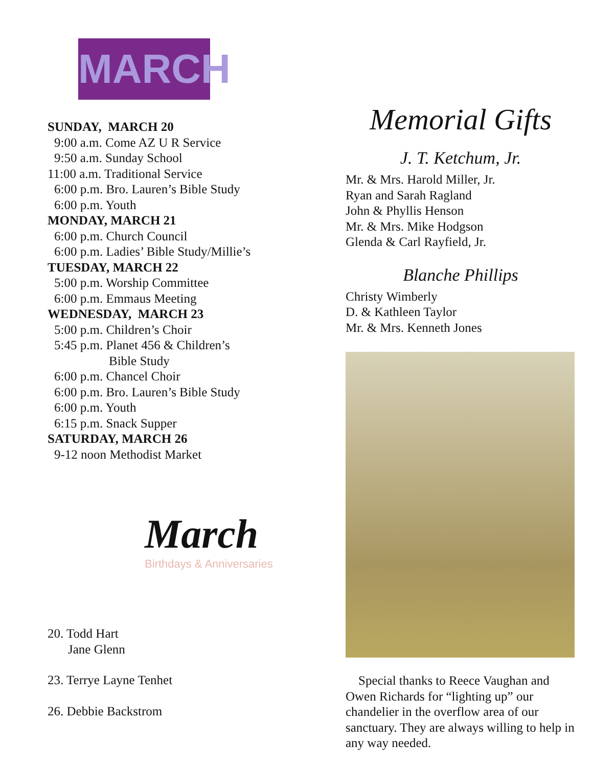MARCH
SUNDAY, MARCH 20
9:00 a.m. Come AZ U R Service
9:50 a.m. Sunday School
11:00 a.m. Traditional Service
6:00 p.m. Bro. Lauren’s Bible Study
6:00 p.m. Youth
MONDAY, MARCH 21
6:00 p.m. Church Council
6:00 p.m. Ladies’ Bible Study/Millie’s
TUESDAY, MARCH 22
5:00 p.m. Worship Committee
6:00 p.m. Emmaus Meeting
WEDNESDAY, MARCH 23
5:00 p.m. Children’s Choir
5:45 p.m. Planet 456 & Children’s
Bible Study
6:00 p.m. Chancel Choir
6:00 p.m. Bro. Lauren’s Bible Study
6:00 p.m. Youth
6:15 p.m. Snack Supper
SATURDAY, MARCH 26
9-12 noon Methodist Market
March
Birthdays & Anniversaries
20. Todd Hart
Jane Glenn
23. Terrye Layne Tenhet
26. Debbie Backstrom
Memorial Gifts
J. T. Ketchum, Jr.
Mr. & Mrs. Harold Miller, Jr.
Ryan and Sarah Ragland
John & Phyllis Henson
Mr. & Mrs. Mike Hodgson
Glenda & Carl Rayfield, Jr.
Blanche Phillips
Christy Wimberly
D. & Kathleen Taylor
Mr. & Mrs. Kenneth Jones
Special thanks to Reece Vaughan and Owen Richards for “lighting up” our chandelier in the overflow area of our sanctuary. They are always willing to help in any way needed.